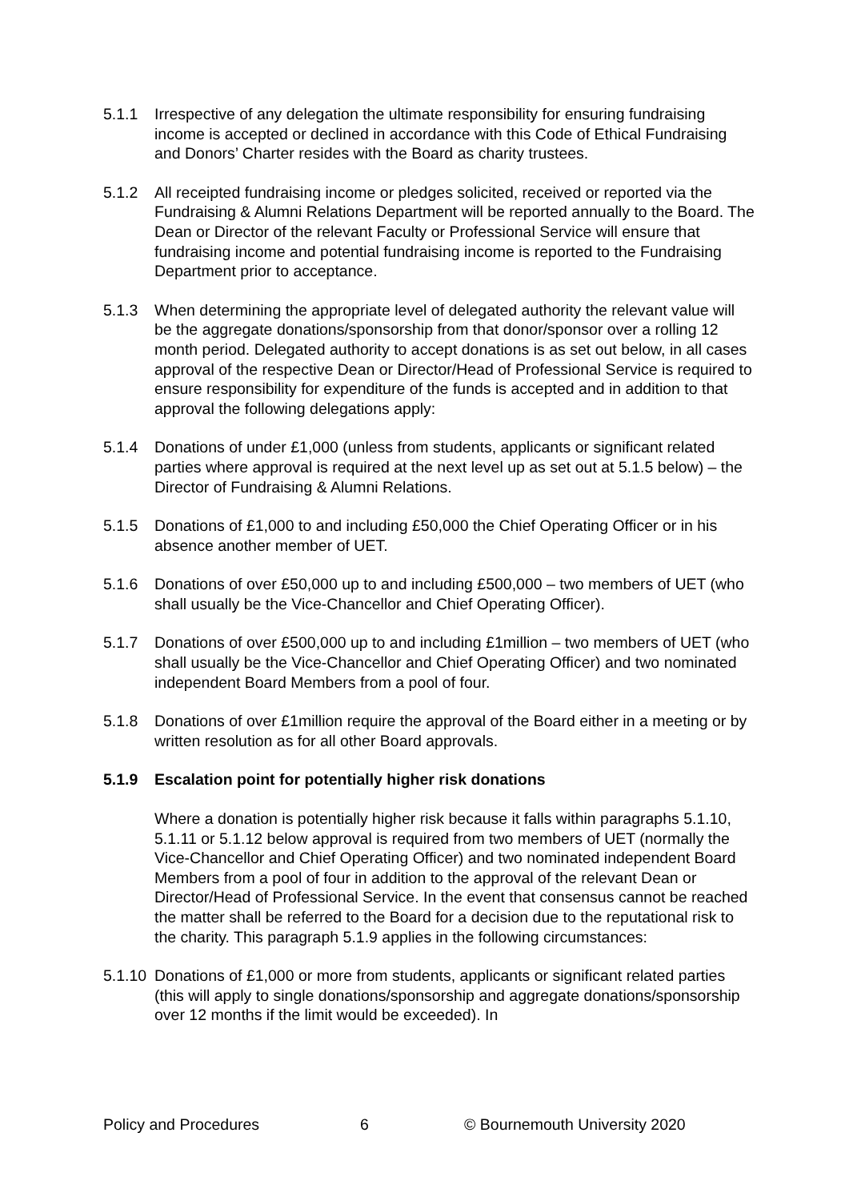5.1.1 Irrespective of any delegation the ultimate responsibility for ensuring fundraising income is accepted or declined in accordance with this Code of Ethical Fundraising and Donors’ Charter resides with the Board as charity trustees.
5.1.2 All receipted fundraising income or pledges solicited, received or reported via the Fundraising & Alumni Relations Department will be reported annually to the Board. The Dean or Director of the relevant Faculty or Professional Service will ensure that fundraising income and potential fundraising income is reported to the Fundraising Department prior to acceptance.
5.1.3 When determining the appropriate level of delegated authority the relevant value will be the aggregate donations/sponsorship from that donor/sponsor over a rolling 12 month period. Delegated authority to accept donations is as set out below, in all cases approval of the respective Dean or Director/Head of Professional Service is required to ensure responsibility for expenditure of the funds is accepted and in addition to that approval the following delegations apply:
5.1.4 Donations of under £1,000 (unless from students, applicants or significant related parties where approval is required at the next level up as set out at 5.1.5 below) – the Director of Fundraising & Alumni Relations.
5.1.5 Donations of £1,000 to and including £50,000 the Chief Operating Officer or in his absence another member of UET.
5.1.6 Donations of over £50,000 up to and including £500,000 – two members of UET (who shall usually be the Vice-Chancellor and Chief Operating Officer).
5.1.7 Donations of over £500,000 up to and including £1million – two members of UET (who shall usually be the Vice-Chancellor and Chief Operating Officer) and two nominated independent Board Members from a pool of four.
5.1.8 Donations of over £1million require the approval of the Board either in a meeting or by written resolution as for all other Board approvals.
5.1.9 Escalation point for potentially higher risk donations
Where a donation is potentially higher risk because it falls within paragraphs 5.1.10, 5.1.11 or 5.1.12 below approval is required from two members of UET (normally the Vice-Chancellor and Chief Operating Officer) and two nominated independent Board Members from a pool of four in addition to the approval of the relevant Dean or Director/Head of Professional Service. In the event that consensus cannot be reached the matter shall be referred to the Board for a decision due to the reputational risk to the charity. This paragraph 5.1.9 applies in the following circumstances:
5.1.10
Donations of £1,000 or more from students, applicants or significant related parties (this will apply to single donations/sponsorship and aggregate donations/sponsorship over 12 months if the limit would be exceeded). In
Policy and Procedures 6 © Bournemouth University 2020